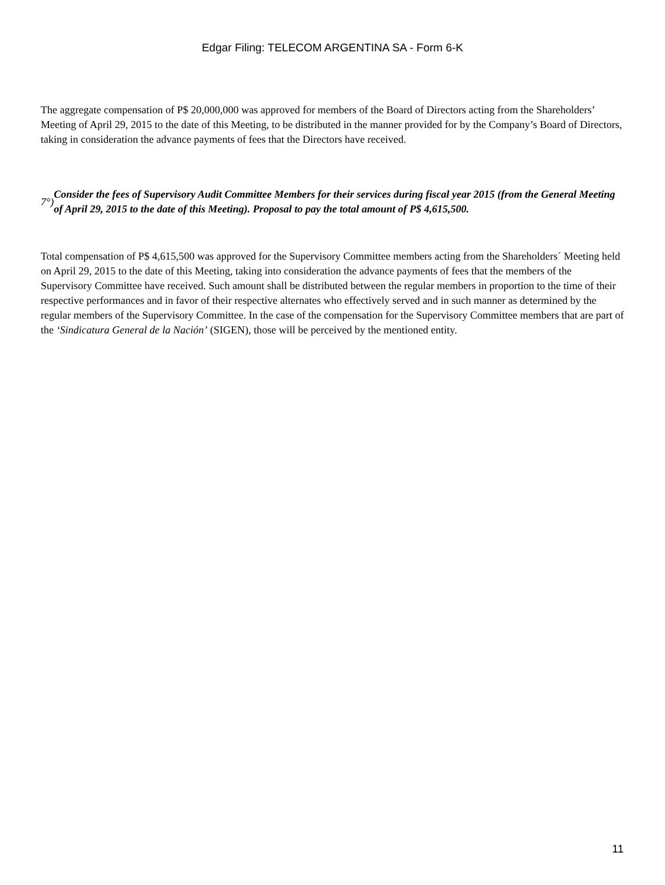Edgar Filing: TELECOM ARGENTINA SA - Form 6-K
The aggregate compensation of P$ 20,000,000 was approved for members of the Board of Directors acting from the Shareholders’ Meeting of April 29, 2015 to the date of this Meeting, to be distributed in the manner provided for by the Company’s Board of Directors, taking in consideration the advance payments of fees that the Directors have received.
7°) Consider the fees of Supervisory Audit Committee Members for their services during fiscal year 2015 (from the General Meeting of April 29, 2015 to the date of this Meeting). Proposal to pay the total amount of P$ 4,615,500.
Total compensation of P$ 4,615,500 was approved for the Supervisory Committee members acting from the Shareholders´ Meeting held on April 29, 2015 to the date of this Meeting, taking into consideration the advance payments of fees that the members of the Supervisory Committee have received. Such amount shall be distributed between the regular members in proportion to the time of their respective performances and in favor of their respective alternates who effectively served and in such manner as determined by the regular members of the Supervisory Committee. In the case of the compensation for the Supervisory Committee members that are part of the ‘Sindicatura General de la Nación’ (SIGEN), those will be perceived by the mentioned entity.
11